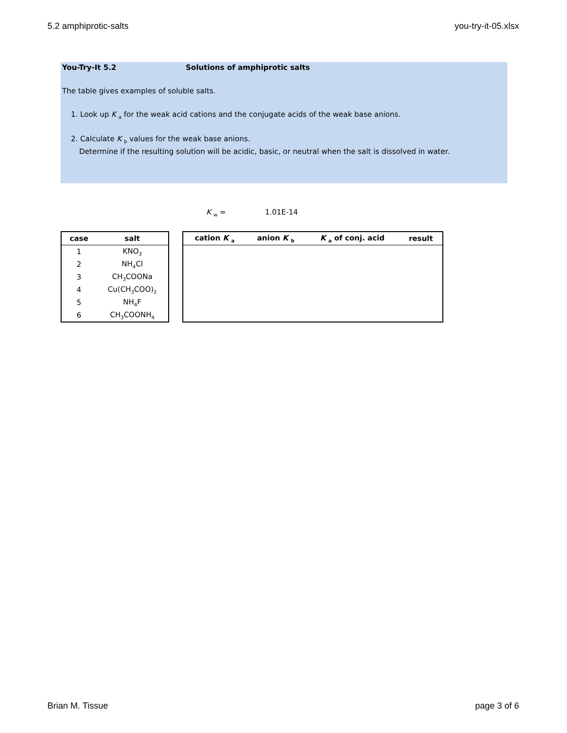5.2 amphiprotic-salts you-try-it-05.xlsx
You-Try-It 5.2 Solutions of amphiprotic salts
The table gives examples of soluble salts.
1. Look up K <sub>a</sub> for the weak acid cations and the conjugate acids of the weak base anions.
2. Calculate K <sub>b</sub> values for the weak base anions.
Determine if the resulting solution will be acidic, basic, or neutral when the salt is dissolved in water.
K <sub>w</sub> = 1.01E-14
| case | salt |
| --- | --- |
| 1 | KNO<sub>3</sub> |
| 2 | NH<sub>4</sub>Cl |
| 3 | CH<sub>3</sub>COONa |
| 4 | Cu(CH<sub>3</sub>COO)<sub>2</sub> |
| 5 | NH<sub>4</sub>F |
| 6 | CH<sub>3</sub>COONH<sub>4</sub> |
| cation K <sub>a</sub> | anion K <sub>b</sub> | K <sub>a</sub> of conj. acid | result |
| --- | --- | --- | --- |
Brian M. Tissue page 3 of 6